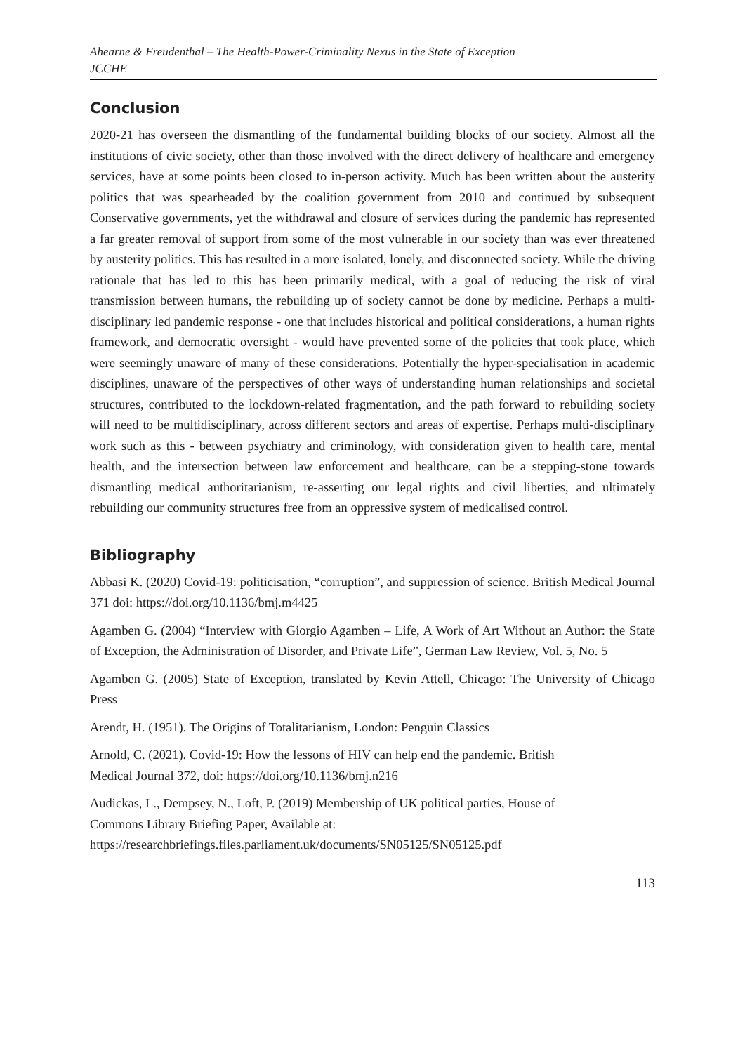Ahearne & Freudenthal – The Health-Power-Criminality Nexus in the State of Exception
JCCHE
Conclusion
2020-21 has overseen the dismantling of the fundamental building blocks of our society. Almost all the institutions of civic society, other than those involved with the direct delivery of healthcare and emergency services, have at some points been closed to in-person activity. Much has been written about the austerity politics that was spearheaded by the coalition government from 2010 and continued by subsequent Conservative governments, yet the withdrawal and closure of services during the pandemic has represented a far greater removal of support from some of the most vulnerable in our society than was ever threatened by austerity politics. This has resulted in a more isolated, lonely, and disconnected society. While the driving rationale that has led to this has been primarily medical, with a goal of reducing the risk of viral transmission between humans, the rebuilding up of society cannot be done by medicine. Perhaps a multi-disciplinary led pandemic response - one that includes historical and political considerations, a human rights framework, and democratic oversight - would have prevented some of the policies that took place, which were seemingly unaware of many of these considerations. Potentially the hyper-specialisation in academic disciplines, unaware of the perspectives of other ways of understanding human relationships and societal structures, contributed to the lockdown-related fragmentation, and the path forward to rebuilding society will need to be multidisciplinary, across different sectors and areas of expertise. Perhaps multi-disciplinary work such as this - between psychiatry and criminology, with consideration given to health care, mental health, and the intersection between law enforcement and healthcare, can be a stepping-stone towards dismantling medical authoritarianism, re-asserting our legal rights and civil liberties, and ultimately rebuilding our community structures free from an oppressive system of medicalised control.
Bibliography
Abbasi K. (2020) Covid-19: politicisation, “corruption”, and suppression of science. British Medical Journal 371 doi: https://doi.org/10.1136/bmj.m4425
Agamben G. (2004) “Interview with Giorgio Agamben – Life, A Work of Art Without an Author: the State of Exception, the Administration of Disorder, and Private Life”, German Law Review, Vol. 5, No. 5
Agamben G. (2005) State of Exception, translated by Kevin Attell, Chicago: The University of Chicago Press
Arendt, H. (1951). The Origins of Totalitarianism, London: Penguin Classics
Arnold, C. (2021). Covid-19: How the lessons of HIV can help end the pandemic. British
Medical Journal 372, doi: https://doi.org/10.1136/bmj.n216
Audickas, L., Dempsey, N., Loft, P. (2019) Membership of UK political parties, House of
Commons Library Briefing Paper, Available at:
https://researchbriefings.files.parliament.uk/documents/SN05125/SN05125.pdf
113